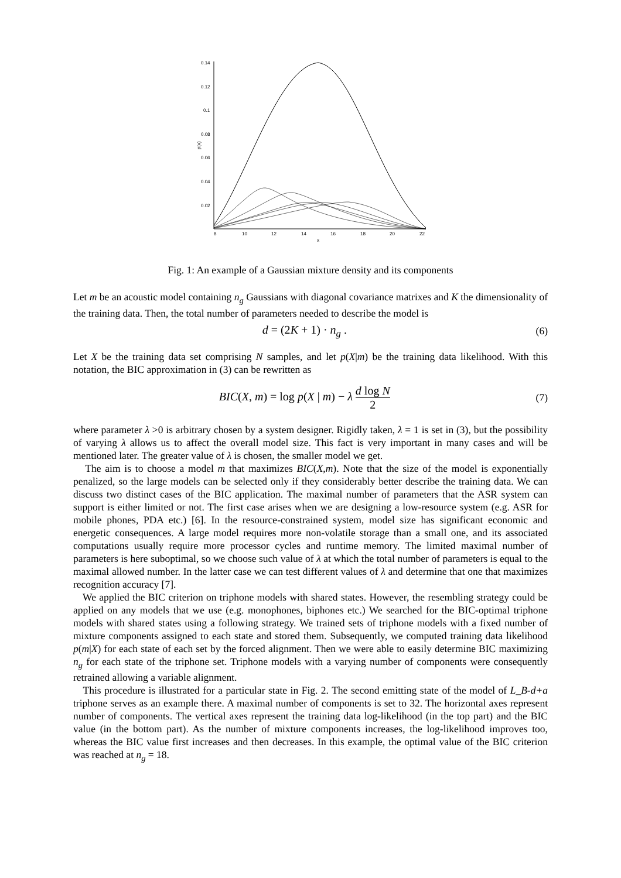0.14
0.12
0.1
0.08
0.06
0.04
0.02
8
10
12
14
16
18
20
22
x
p(x)
Fig. 1: An example of a Gaussian mixture density and its components
Let m be an acoustic model containing n<sub>g</sub> Gaussians with diagonal covariance matrixes and K the dimensionality of the training data. Then, the total number of parameters needed to describe the model is
d = (2K + 1) · n<sub>g</sub> . (6)
Let X be the training data set comprising N samples, and let p(X|m) be the training data likelihood. With this notation, the BIC approximation in (3) can be rewritten as
BIC(X, m) = log p(X | m) − λ d log N 2 (7)
where parameter λ >0 is arbitrary chosen by a system designer. Rigidly taken, λ = 1 is set in (3), but the possibility of varying λ allows us to affect the overall model size. This fact is very important in many cases and will be mentioned later. The greater value of λ is chosen, the smaller model we get.
The aim is to choose a model m that maximizes BIC(X,m). Note that the size of the model is exponentially penalized, so the large models can be selected only if they considerably better describe the training data. We can discuss two distinct cases of the BIC application. The maximal number of parameters that the ASR system can support is either limited or not. The first case arises when we are designing a low-resource system (e.g. ASR for mobile phones, PDA etc.) [6]. In the resource-constrained system, model size has significant economic and energetic consequences. A large model requires more non-volatile storage than a small one, and its associated computations usually require more processor cycles and runtime memory. The limited maximal number of parameters is here suboptimal, so we choose such value of λ at which the total number of parameters is equal to the maximal allowed number. In the latter case we can test different values of λ and determine that one that maximizes recognition accuracy [7].
We applied the BIC criterion on triphone models with shared states. However, the resembling strategy could be applied on any models that we use (e.g. monophones, biphones etc.) We searched for the BIC-optimal triphone models with shared states using a following strategy. We trained sets of triphone models with a fixed number of mixture components assigned to each state and stored them. Subsequently, we computed training data likelihood p(m|X) for each state of each set by the forced alignment. Then we were able to easily determine BIC maximizing n<sub>g</sub> for each state of the triphone set. Triphone models with a varying number of components were consequently retrained allowing a variable alignment.
This procedure is illustrated for a particular state in Fig. 2. The second emitting state of the model of L_B-d+a triphone serves as an example there. A maximal number of components is set to 32. The horizontal axes represent number of components. The vertical axes represent the training data log-likelihood (in the top part) and the BIC value (in the bottom part). As the number of mixture components increases, the log-likelihood improves too, whereas the BIC value first increases and then decreases. In this example, the optimal value of the BIC criterion was reached at n<sub>g</sub> = 18.